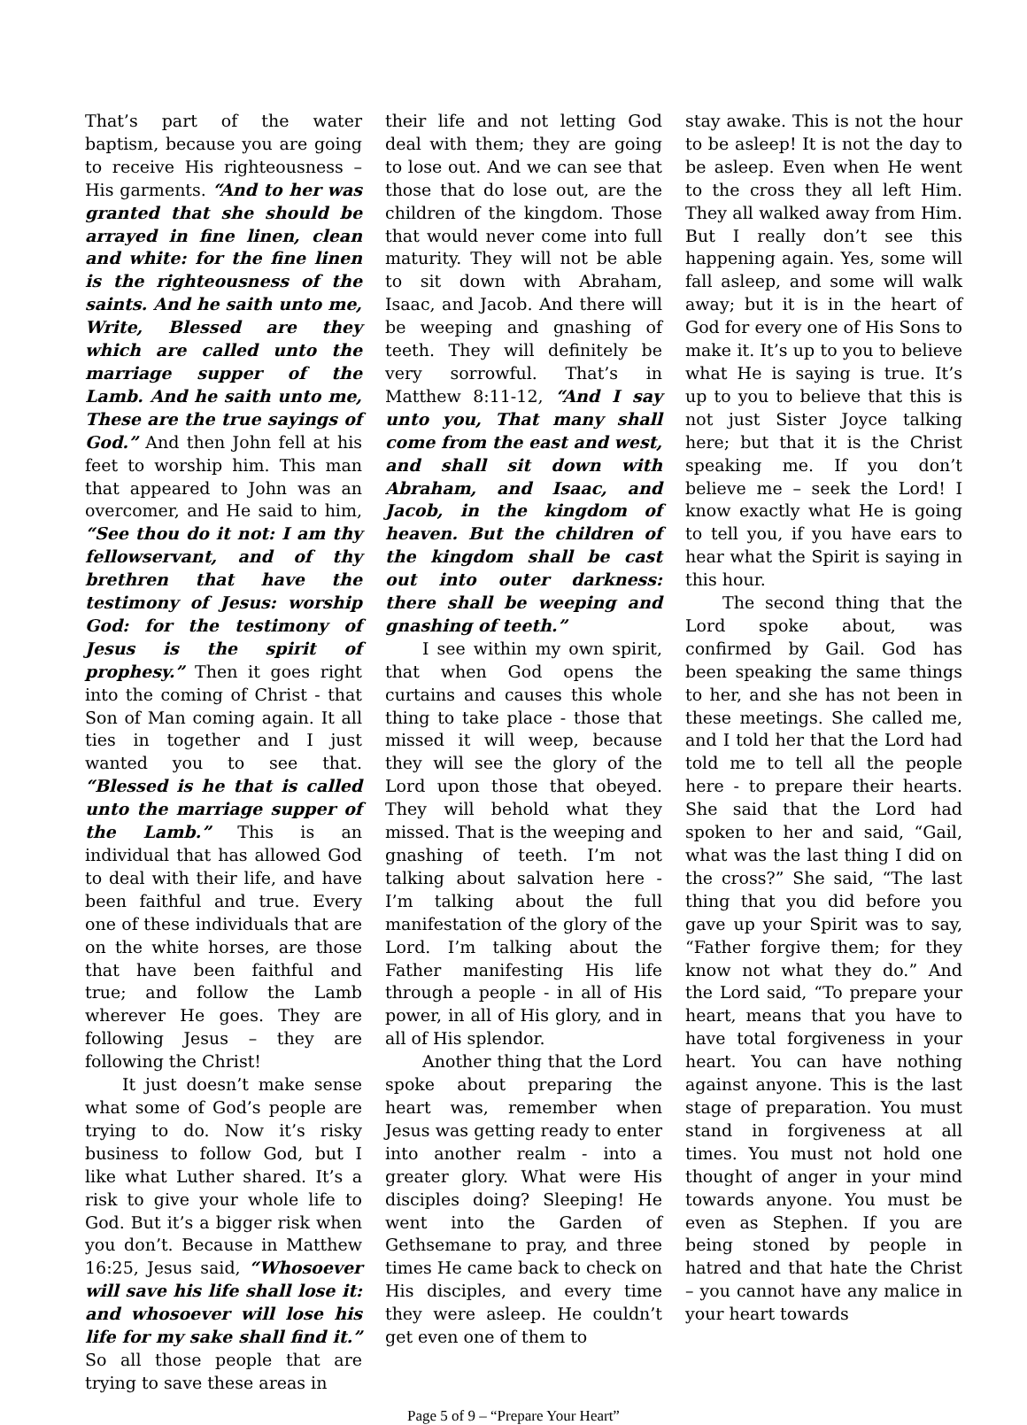That’s part of the water baptism, because you are going to receive His righteousness – His garments. “And to her was granted that she should be arrayed in fine linen, clean and white: for the fine linen is the righteousness of the saints. And he saith unto me, Write, Blessed are they which are called unto the marriage supper of the Lamb. And he saith unto me, These are the true sayings of God.” And then John fell at his feet to worship him. This man that appeared to John was an overcomer, and He said to him, “See thou do it not: I am thy fellowservant, and of thy brethren that have the testimony of Jesus: worship God: for the testimony of Jesus is the spirit of prophesy.” Then it goes right into the coming of Christ - that Son of Man coming again. It all ties in together and I just wanted you to see that. “Blessed is he that is called unto the marriage supper of the Lamb.” This is an individual that has allowed God to deal with their life, and have been faithful and true. Every one of these individuals that are on the white horses, are those that have been faithful and true; and follow the Lamb wherever He goes. They are following Jesus – they are following the Christ!
It just doesn’t make sense what some of God’s people are trying to do. Now it’s risky business to follow God, but I like what Luther shared. It’s a risk to give your whole life to God. But it’s a bigger risk when you don’t. Because in Matthew 16:25, Jesus said, “Whosoever will save his life shall lose it: and whosoever will lose his life for my sake shall find it.” So all those people that are trying to save these areas in
their life and not letting God deal with them; they are going to lose out. And we can see that those that do lose out, are the children of the kingdom. Those that would never come into full maturity. They will not be able to sit down with Abraham, Isaac, and Jacob. And there will be weeping and gnashing of teeth. They will definitely be very sorrowful. That’s in Matthew 8:11-12, “And I say unto you, That many shall come from the east and west, and shall sit down with Abraham, and Isaac, and Jacob, in the kingdom of heaven. But the children of the kingdom shall be cast out into outer darkness: there shall be weeping and gnashing of teeth.”
I see within my own spirit, that when God opens the curtains and causes this whole thing to take place - those that missed it will weep, because they will see the glory of the Lord upon those that obeyed. They will behold what they missed. That is the weeping and gnashing of teeth. I’m not talking about salvation here - I’m talking about the full manifestation of the glory of the Lord. I’m talking about the Father manifesting His life through a people - in all of His power, in all of His glory, and in all of His splendor.
Another thing that the Lord spoke about preparing the heart was, remember when Jesus was getting ready to enter into another realm - into a greater glory. What were His disciples doing? Sleeping! He went into the Garden of Gethsemane to pray, and three times He came back to check on His disciples, and every time they were asleep. He couldn’t get even one of them to
stay awake. This is not the hour to be asleep! It is not the day to be asleep. Even when He went to the cross they all left Him. They all walked away from Him. But I really don’t see this happening again. Yes, some will fall asleep, and some will walk away; but it is in the heart of God for every one of His Sons to make it. It’s up to you to believe what He is saying is true. It’s up to you to believe that this is not just Sister Joyce talking here; but that it is the Christ speaking me. If you don’t believe me – seek the Lord! I know exactly what He is going to tell you, if you have ears to hear what the Spirit is saying in this hour.
The second thing that the Lord spoke about, was confirmed by Gail. God has been speaking the same things to her, and she has not been in these meetings. She called me, and I told her that the Lord had told me to tell all the people here - to prepare their hearts. She said that the Lord had spoken to her and said, “Gail, what was the last thing I did on the cross?” She said, “The last thing that you did before you gave up your Spirit was to say, “Father forgive them; for they know not what they do.” And the Lord said, “To prepare your heart, means that you have to have total forgiveness in your heart. You can have nothing against anyone. This is the last stage of preparation. You must stand in forgiveness at all times. You must not hold one thought of anger in your mind towards anyone. You must be even as Stephen. If you are being stoned by people in hatred and that hate the Christ – you cannot have any malice in your heart towards
Page 5 of 9 – “Prepare Your Heart”